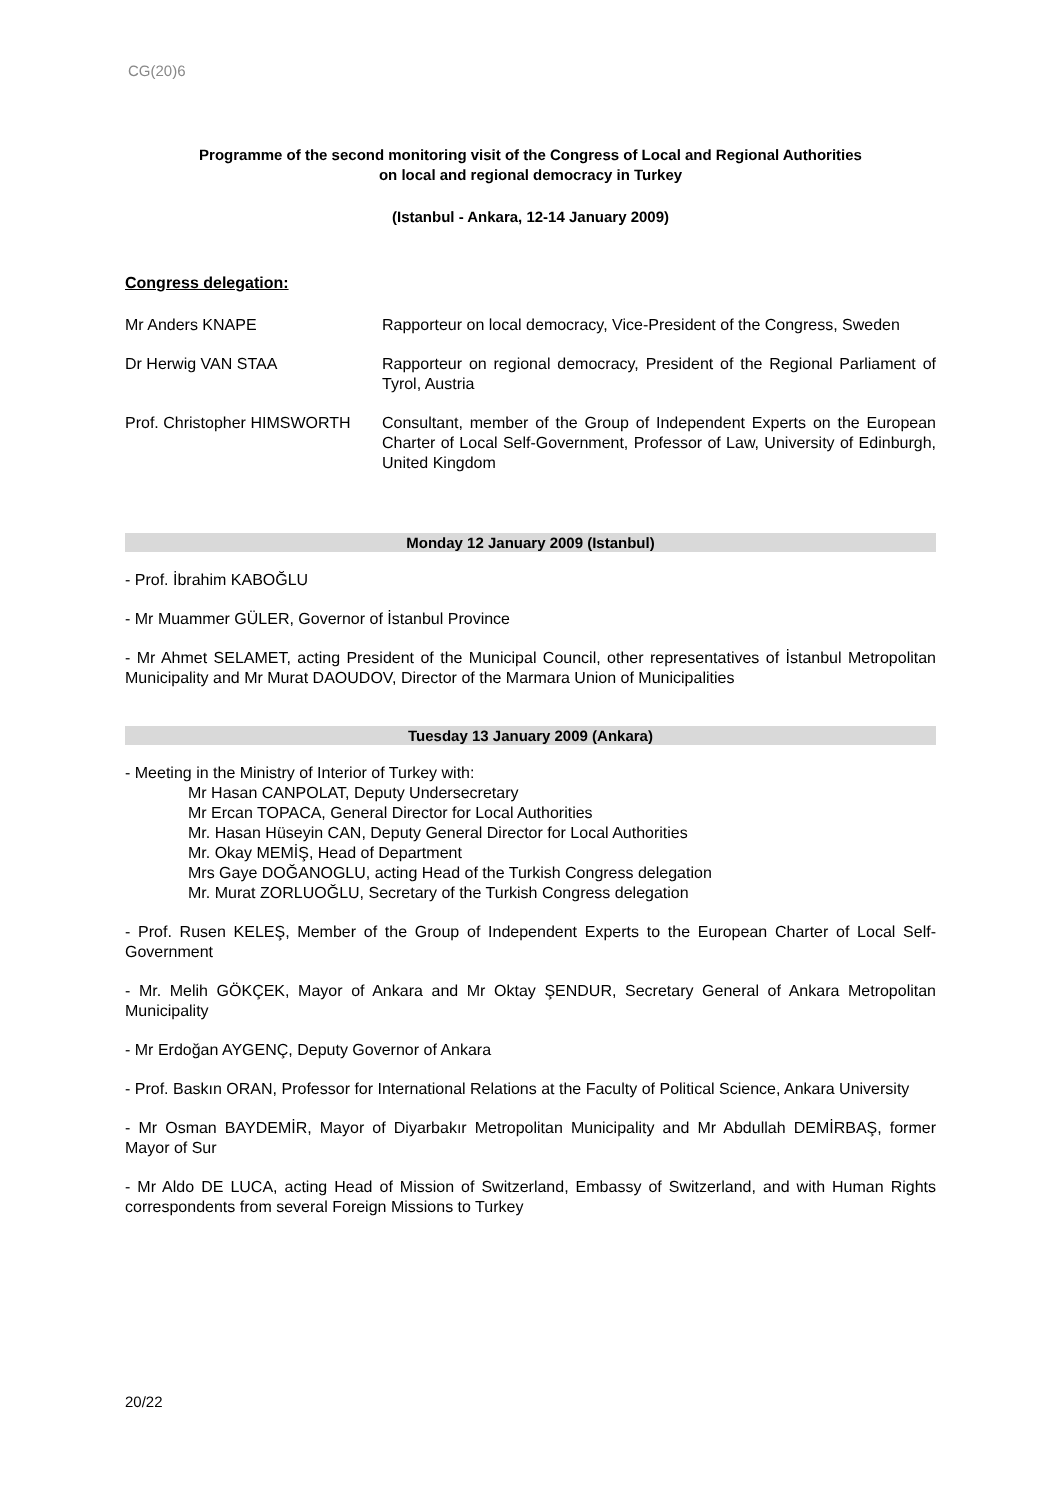CG(20)6
Programme of the second monitoring visit of the Congress of Local and Regional Authorities
on local and regional democracy in Turkey
(Istanbul - Ankara, 12-14 January 2009)
Congress delegation:
Mr Anders KNAPE Rapporteur on local democracy, Vice-President of the Congress, Sweden
Dr Herwig VAN STAA Rapporteur on regional democracy, President of the Regional Parliament of Tyrol, Austria
Prof. Christopher HIMSWORTH
Consultant, member of the Group of Independent Experts on the European Charter of Local Self-Government, Professor of Law, University of Edinburgh, United Kingdom
Monday 12 January 2009 (Istanbul)
- Prof. İbrahim KABOĞLU
- Mr Muammer GÜLER, Governor of İstanbul Province
- Mr Ahmet SELAMET, acting President of the Municipal Council, other representatives of İstanbul Metropolitan Municipality and Mr Murat DAOUDOV, Director of the Marmara Union of Municipalities
Tuesday 13 January 2009 (Ankara)
- Meeting in the Ministry of Interior of Turkey with:
Mr Hasan CANPOLAT, Deputy Undersecretary
Mr Ercan TOPACA, General Director for Local Authorities
Mr. Hasan Hüseyin CAN, Deputy General Director for Local Authorities
Mr. Okay MEMİŞ, Head of Department
Mrs Gaye DOĞANOGLU, acting Head of the Turkish Congress delegation
Mr. Murat ZORLUOĞLU, Secretary of the Turkish Congress delegation
- Prof. Rusen KELEŞ, Member of the Group of Independent Experts to the European Charter of Local Self-Government
- Mr. Melih GÖKÇEK, Mayor of Ankara and Mr Oktay ŞENDUR, Secretary General of Ankara Metropolitan Municipality
- Mr Erdoğan AYGENÇ, Deputy Governor of Ankara
- Prof. Baskın ORAN, Professor for International Relations at the Faculty of Political Science, Ankara University
- Mr Osman BAYDEMİR, Mayor of Diyarbakır Metropolitan Municipality and Mr Abdullah DEMİRBAŞ, former Mayor of Sur
- Mr Aldo DE LUCA, acting Head of Mission of Switzerland, Embassy of Switzerland, and with Human Rights correspondents from several Foreign Missions to Turkey
20/22